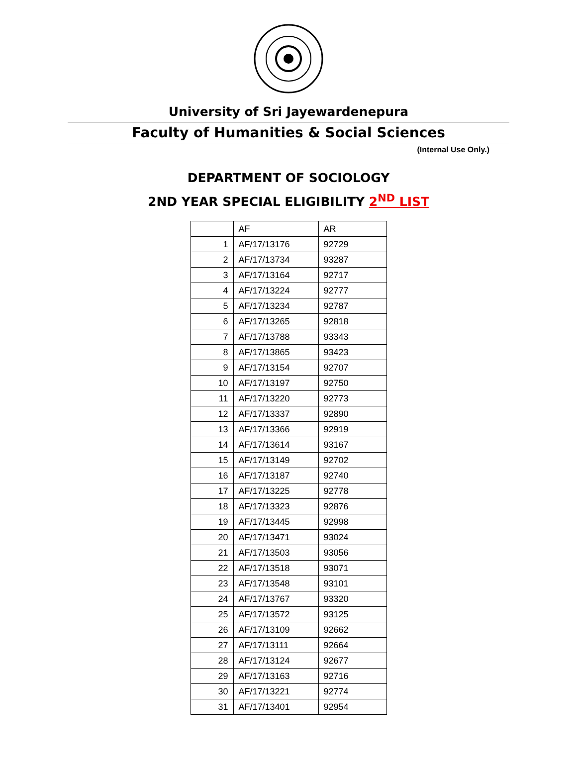University of Sri Jayewardenepura
Faculty of Humanities & Social Sciences
(Internal Use Only.)
DEPARTMENT OF SOCIOLOGY
2ND YEAR SPECIAL ELIGIBILITY 2<sup>ND</sup> LIST
| | AF | AR |
| --- | --- | --- |
| 1 | AF/17/13176 | 92729 |
| 2 | AF/17/13734 | 93287 |
| 3 | AF/17/13164 | 92717 |
| 4 | AF/17/13224 | 92777 |
| 5 | AF/17/13234 | 92787 |
| 6 | AF/17/13265 | 92818 |
| 7 | AF/17/13788 | 93343 |
| 8 | AF/17/13865 | 93423 |
| 9 | AF/17/13154 | 92707 |
| 10 | AF/17/13197 | 92750 |
| 11 | AF/17/13220 | 92773 |
| 12 | AF/17/13337 | 92890 |
| 13 | AF/17/13366 | 92919 |
| 14 | AF/17/13614 | 93167 |
| 15 | AF/17/13149 | 92702 |
| 16 | AF/17/13187 | 92740 |
| 17 | AF/17/13225 | 92778 |
| 18 | AF/17/13323 | 92876 |
| 19 | AF/17/13445 | 92998 |
| 20 | AF/17/13471 | 93024 |
| 21 | AF/17/13503 | 93056 |
| 22 | AF/17/13518 | 93071 |
| 23 | AF/17/13548 | 93101 |
| 24 | AF/17/13767 | 93320 |
| 25 | AF/17/13572 | 93125 |
| 26 | AF/17/13109 | 92662 |
| 27 | AF/17/13111 | 92664 |
| 28 | AF/17/13124 | 92677 |
| 29 | AF/17/13163 | 92716 |
| 30 | AF/17/13221 | 92774 |
| 31 | AF/17/13401 | 92954 |